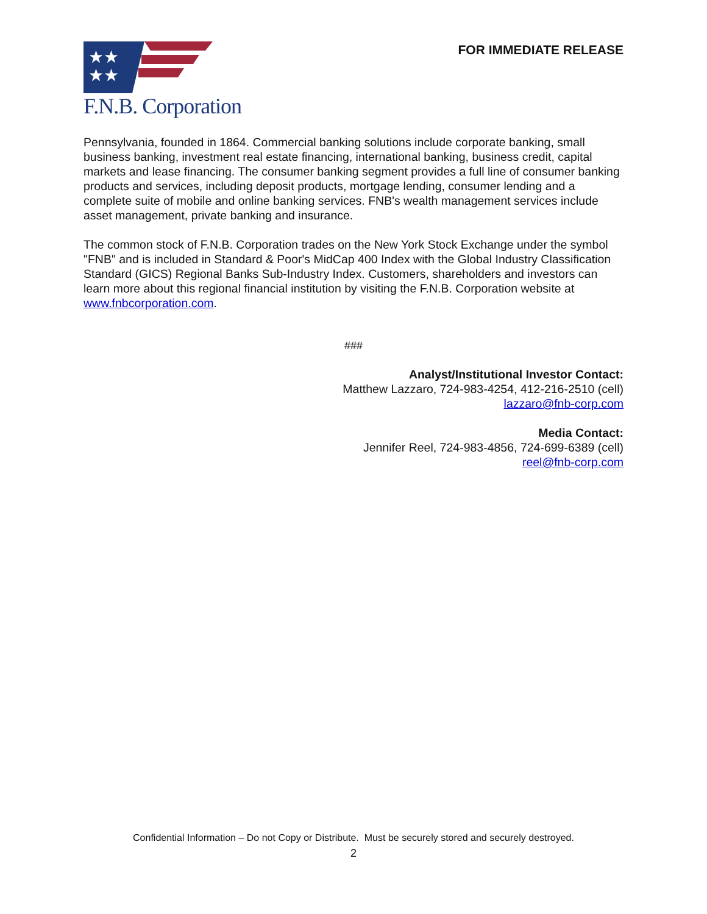★★
★★
F.N.B. Corporation
FOR IMMEDIATE RELEASE
Pennsylvania, founded in 1864. Commercial banking solutions include corporate banking, small business banking, investment real estate financing, international banking, business credit, capital markets and lease financing. The consumer banking segment provides a full line of consumer banking products and services, including deposit products, mortgage lending, consumer lending and a complete suite of mobile and online banking services. FNB's wealth management services include asset management, private banking and insurance.
The common stock of F.N.B. Corporation trades on the New York Stock Exchange under the symbol "FNB" and is included in Standard & Poor's MidCap 400 Index with the Global Industry Classification Standard (GICS) Regional Banks Sub-Industry Index. Customers, shareholders and investors can learn more about this regional financial institution by visiting the F.N.B. Corporation website at www.fnbcorporation.com.
###
Analyst/Institutional Investor Contact:
Matthew Lazzaro, 724-983-4254, 412-216-2510 (cell)
lazzaro@fnb-corp.com
Media Contact:
Jennifer Reel, 724-983-4856, 724-699-6389 (cell)
reel@fnb-corp.com
Confidential Information – Do not Copy or Distribute. Must be securely stored and securely destroyed.
2